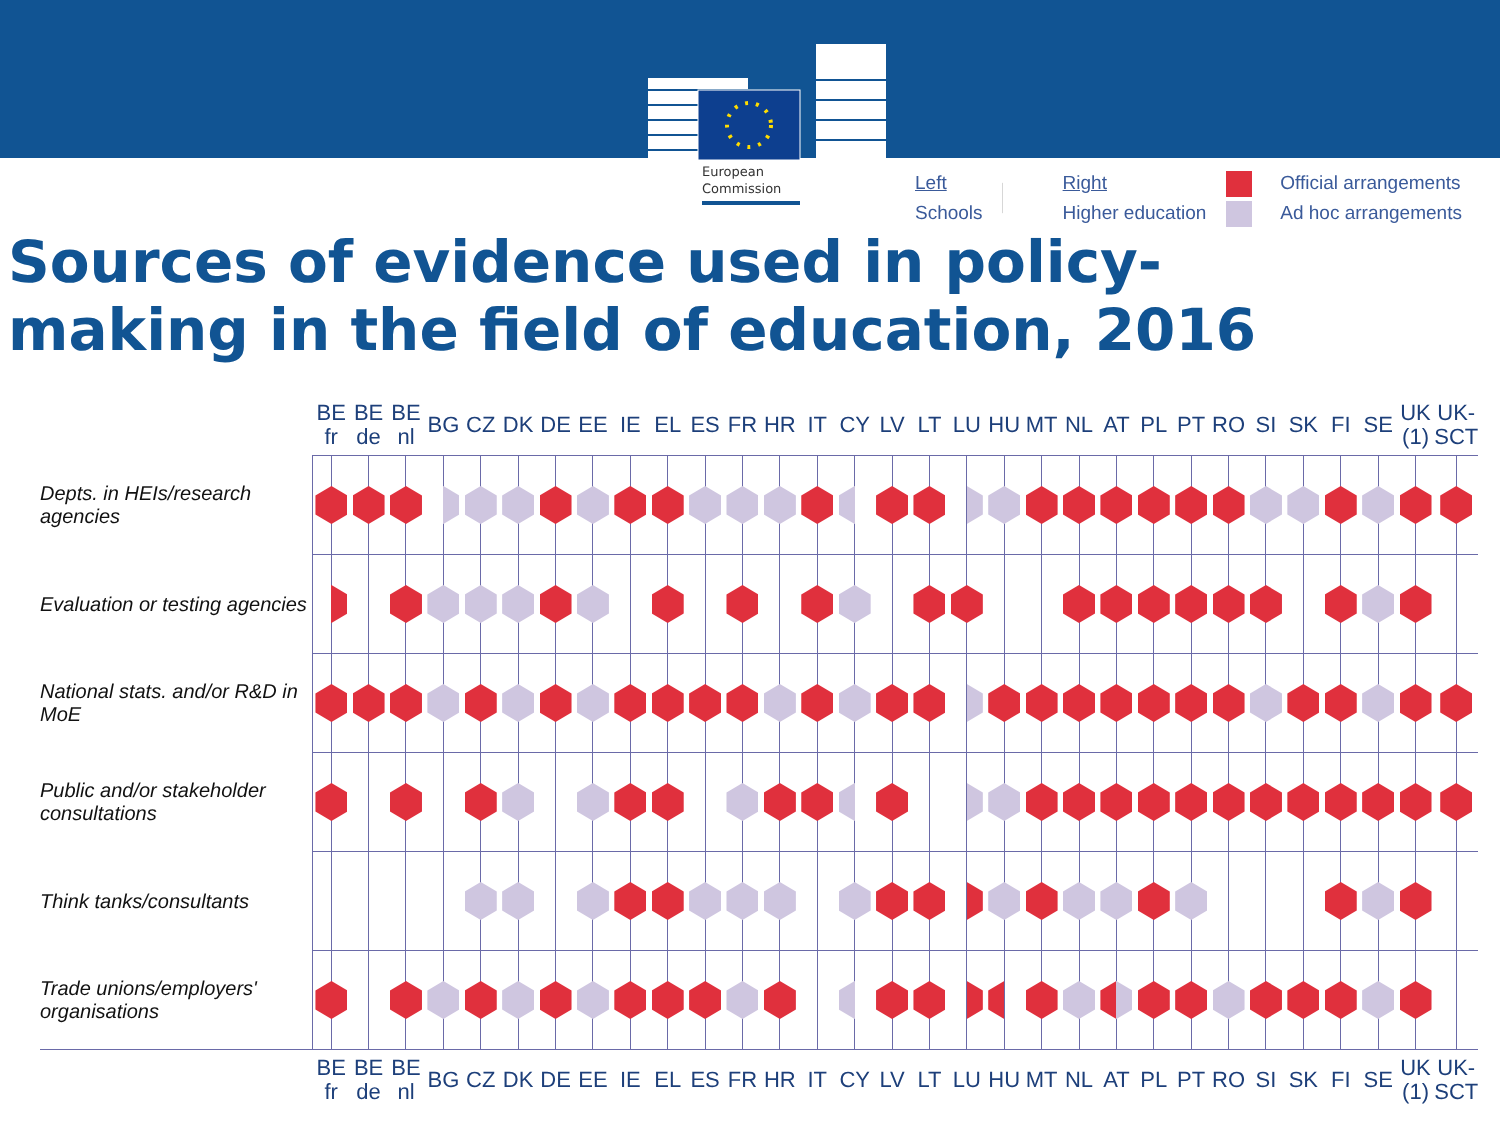European
Commission
Left
Schools
Right
Higher education
Official arrangements
Ad hoc arrangements
Sources of evidence used in policy-
making in the field of education, 2016
| | BE fr | BE de | BE nl | BG | CZ | DK | DE | EE | IE | EL | ES | FR | HR | IT | CY | LV | LT | LU | HU | MT | NL | AT | PL | PT | RO | SI | SK | FI | SE | UK (1) | UK-SCT |
| --- | --- | --- | --- | --- | --- | --- | --- | --- | --- | --- | --- | --- | --- | --- | --- | --- | --- | --- | --- | --- | --- | --- | --- | --- | --- | --- | --- | --- | --- | --- | --- |
| Depts. in HEIs/research agencies | | | | | | | | | | | | | | | | | | | | | | | | | | | | | | | |
| Evaluation or testing agencies | | | | | | | | | | | | | | | | | | | | | | | | | | | | | | | |
| National stats. and/or R&D in MoE | | | | | | | | | | | | | | | | | | | | | | | | | | | | | | | |
| Public and/or stakeholder consultations | | | | | | | | | | | | | | | | | | | | | | | | | | | | | | | |
| Think tanks/consultants | | | | | | | | | | | | | | | | | | | | | | | | | | | | | | | |
| Trade unions/employers' organisations | | | | | | | | | | | | | | | | | | | | | | | | | | | | | | | |
| | BE fr | BE de | BE nl | BG | CZ | DK | DE | EE | IE | EL | ES | FR | HR | IT | CY | LV | LT | LU | HU | MT | NL | AT | PL | PT | RO | SI | SK | FI | SE | UK (1) | UK-SCT |